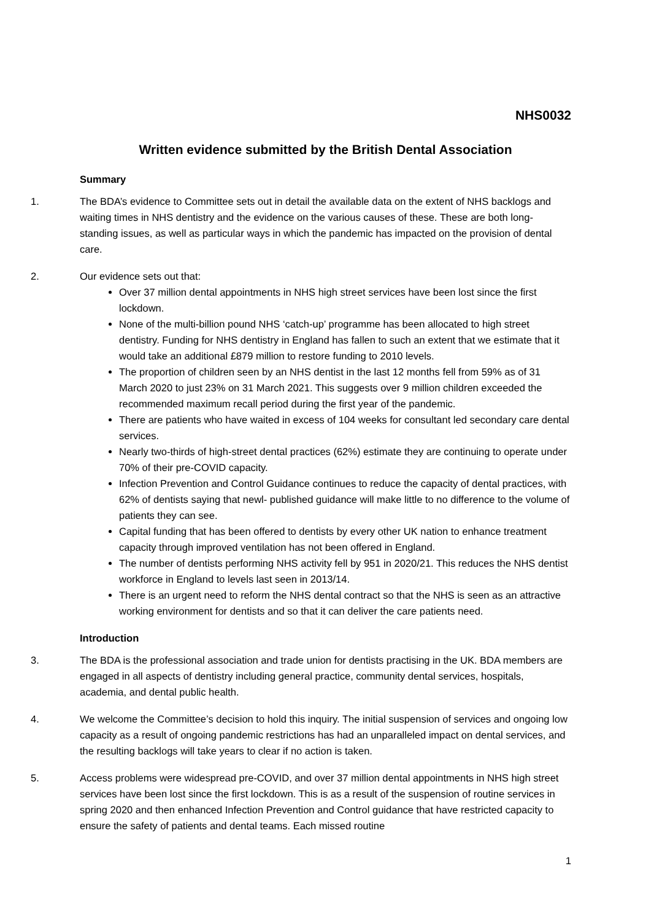NHS0032
Written evidence submitted by the British Dental Association
Summary
1. The BDA’s evidence to Committee sets out in detail the available data on the extent of NHS backlogs and waiting times in NHS dentistry and the evidence on the various causes of these. These are both long-standing issues, as well as particular ways in which the pandemic has impacted on the provision of dental care.
2. Our evidence sets out that:
Over 37 million dental appointments in NHS high street services have been lost since the first lockdown.
None of the multi-billion pound NHS ‘catch-up’ programme has been allocated to high street dentistry. Funding for NHS dentistry in England has fallen to such an extent that we estimate that it would take an additional £879 million to restore funding to 2010 levels.
The proportion of children seen by an NHS dentist in the last 12 months fell from 59% as of 31 March 2020 to just 23% on 31 March 2021. This suggests over 9 million children exceeded the recommended maximum recall period during the first year of the pandemic.
There are patients who have waited in excess of 104 weeks for consultant led secondary care dental services.
Nearly two-thirds of high-street dental practices (62%) estimate they are continuing to operate under 70% of their pre-COVID capacity.
Infection Prevention and Control Guidance continues to reduce the capacity of dental practices, with 62% of dentists saying that newl- published guidance will make little to no difference to the volume of patients they can see.
Capital funding that has been offered to dentists by every other UK nation to enhance treatment capacity through improved ventilation has not been offered in England.
The number of dentists performing NHS activity fell by 951 in 2020/21. This reduces the NHS dentist workforce in England to levels last seen in 2013/14.
There is an urgent need to reform the NHS dental contract so that the NHS is seen as an attractive working environment for dentists and so that it can deliver the care patients need.
Introduction
3. The BDA is the professional association and trade union for dentists practising in the UK. BDA members are engaged in all aspects of dentistry including general practice, community dental services, hospitals, academia, and dental public health.
4. We welcome the Committee’s decision to hold this inquiry. The initial suspension of services and ongoing low capacity as a result of ongoing pandemic restrictions has had an unparalleled impact on dental services, and the resulting backlogs will take years to clear if no action is taken.
5. Access problems were widespread pre-COVID, and over 37 million dental appointments in NHS high street services have been lost since the first lockdown. This is as a result of the suspension of routine services in spring 2020 and then enhanced Infection Prevention and Control guidance that have restricted capacity to ensure the safety of patients and dental teams. Each missed routine
1